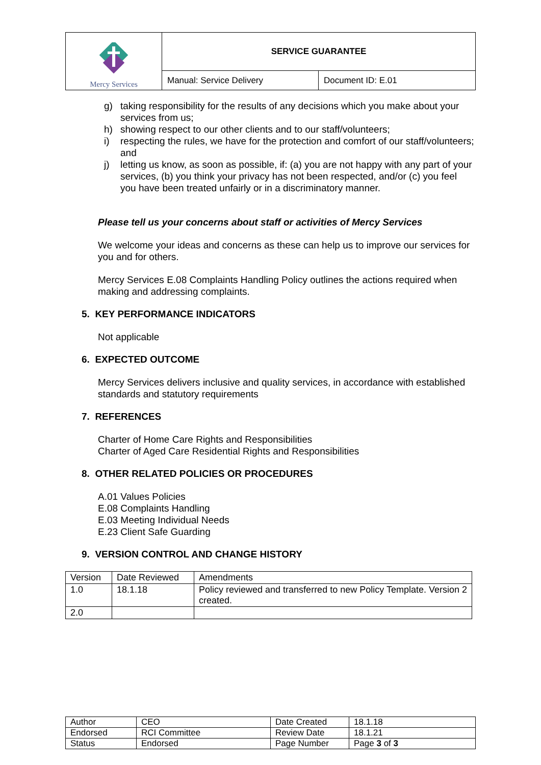| Mercy Services | SERVICE GUARANTEE | |
| | Manual: Service Delivery | Document ID: E.01 |
g) taking responsibility for the results of any decisions which you make about your services from us;
h) showing respect to our other clients and to our staff/volunteers;
i) respecting the rules, we have for the protection and comfort of our staff/volunteers; and
j) letting us know, as soon as possible, if: (a) you are not happy with any part of your services, (b) you think your privacy has not been respected, and/or (c) you feel you have been treated unfairly or in a discriminatory manner.
Please tell us your concerns about staff or activities of Mercy Services
We welcome your ideas and concerns as these can help us to improve our services for you and for others.
Mercy Services E.08 Complaints Handling Policy outlines the actions required when making and addressing complaints.
5. KEY PERFORMANCE INDICATORS
Not applicable
6. EXPECTED OUTCOME
Mercy Services delivers inclusive and quality services, in accordance with established standards and statutory requirements
7. REFERENCES
Charter of Home Care Rights and Responsibilities
Charter of Aged Care Residential Rights and Responsibilities
8. OTHER RELATED POLICIES OR PROCEDURES
A.01 Values Policies
E.08 Complaints Handling
E.03 Meeting Individual Needs
E.23 Client Safe Guarding
9. VERSION CONTROL AND CHANGE HISTORY
| Version | Date Reviewed | Amendments |
| 1.0 | 18.1.18 | Policy reviewed and transferred to new Policy Template. Version 2 created. |
| 2.0 | | |
| Author | CEO | Date Created | 18.1.18 |
| Endorsed | RCI Committee | Review Date | 18.1.21 |
| Status | Endorsed | Page Number | Page 3 of 3 |